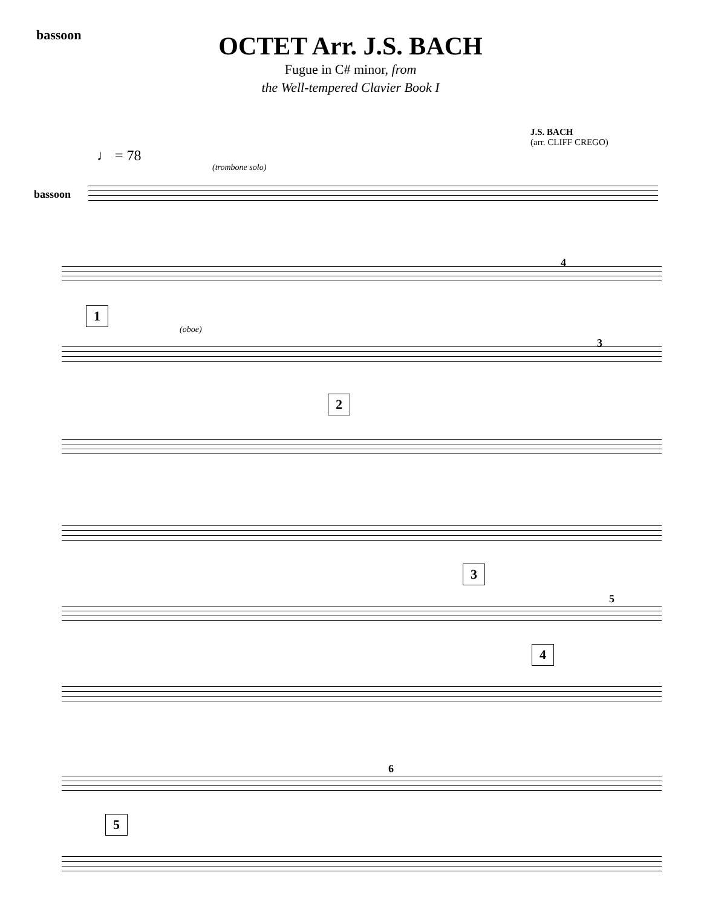bassoon
OCTET Arr. J.S. BACH
Fugue in C# minor, from
the Well-tempered Clavier Book I
J.S. BACH
(arr. CLIFF CREGO)
♩ = 78
bassoon
(trombone solo)
4
1
(oboe)
3
2
3
5
4
6
5